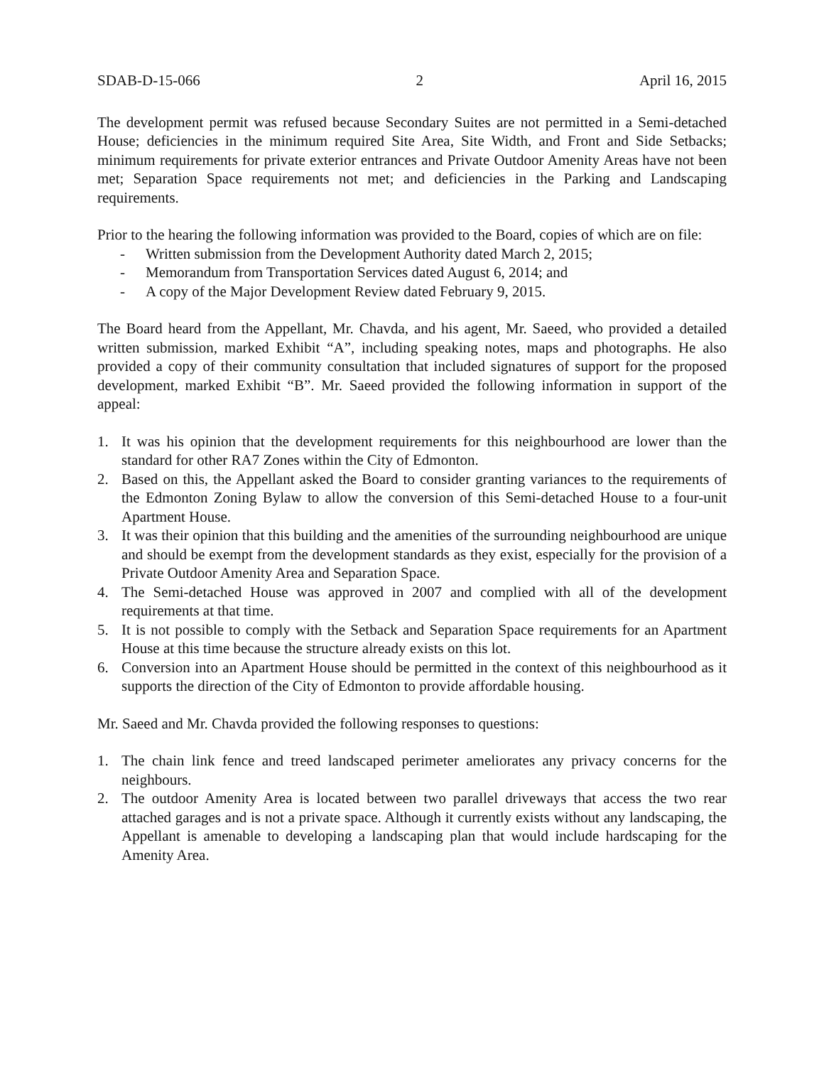SDAB-D-15-066 2 April 16, 2015
The development permit was refused because Secondary Suites are not permitted in a Semi-detached House; deficiencies in the minimum required Site Area, Site Width, and Front and Side Setbacks; minimum requirements for private exterior entrances and Private Outdoor Amenity Areas have not been met; Separation Space requirements not met; and deficiencies in the Parking and Landscaping requirements.
Prior to the hearing the following information was provided to the Board, copies of which are on file:
- Written submission from the Development Authority dated March 2, 2015;
- Memorandum from Transportation Services dated August 6, 2014; and
- A copy of the Major Development Review dated February 9, 2015.
The Board heard from the Appellant, Mr. Chavda, and his agent, Mr. Saeed, who provided a detailed written submission, marked Exhibit “A”, including speaking notes, maps and photographs. He also provided a copy of their community consultation that included signatures of support for the proposed development, marked Exhibit “B”. Mr. Saeed provided the following information in support of the appeal:
1. It was his opinion that the development requirements for this neighbourhood are lower than the standard for other RA7 Zones within the City of Edmonton.
2. Based on this, the Appellant asked the Board to consider granting variances to the requirements of the Edmonton Zoning Bylaw to allow the conversion of this Semi-detached House to a four-unit Apartment House.
3. It was their opinion that this building and the amenities of the surrounding neighbourhood are unique and should be exempt from the development standards as they exist, especially for the provision of a Private Outdoor Amenity Area and Separation Space.
4. The Semi-detached House was approved in 2007 and complied with all of the development requirements at that time.
5. It is not possible to comply with the Setback and Separation Space requirements for an Apartment House at this time because the structure already exists on this lot.
6. Conversion into an Apartment House should be permitted in the context of this neighbourhood as it supports the direction of the City of Edmonton to provide affordable housing.
Mr. Saeed and Mr. Chavda provided the following responses to questions:
1. The chain link fence and treed landscaped perimeter ameliorates any privacy concerns for the neighbours.
2. The outdoor Amenity Area is located between two parallel driveways that access the two rear attached garages and is not a private space. Although it currently exists without any landscaping, the Appellant is amenable to developing a landscaping plan that would include hardscaping for the Amenity Area.